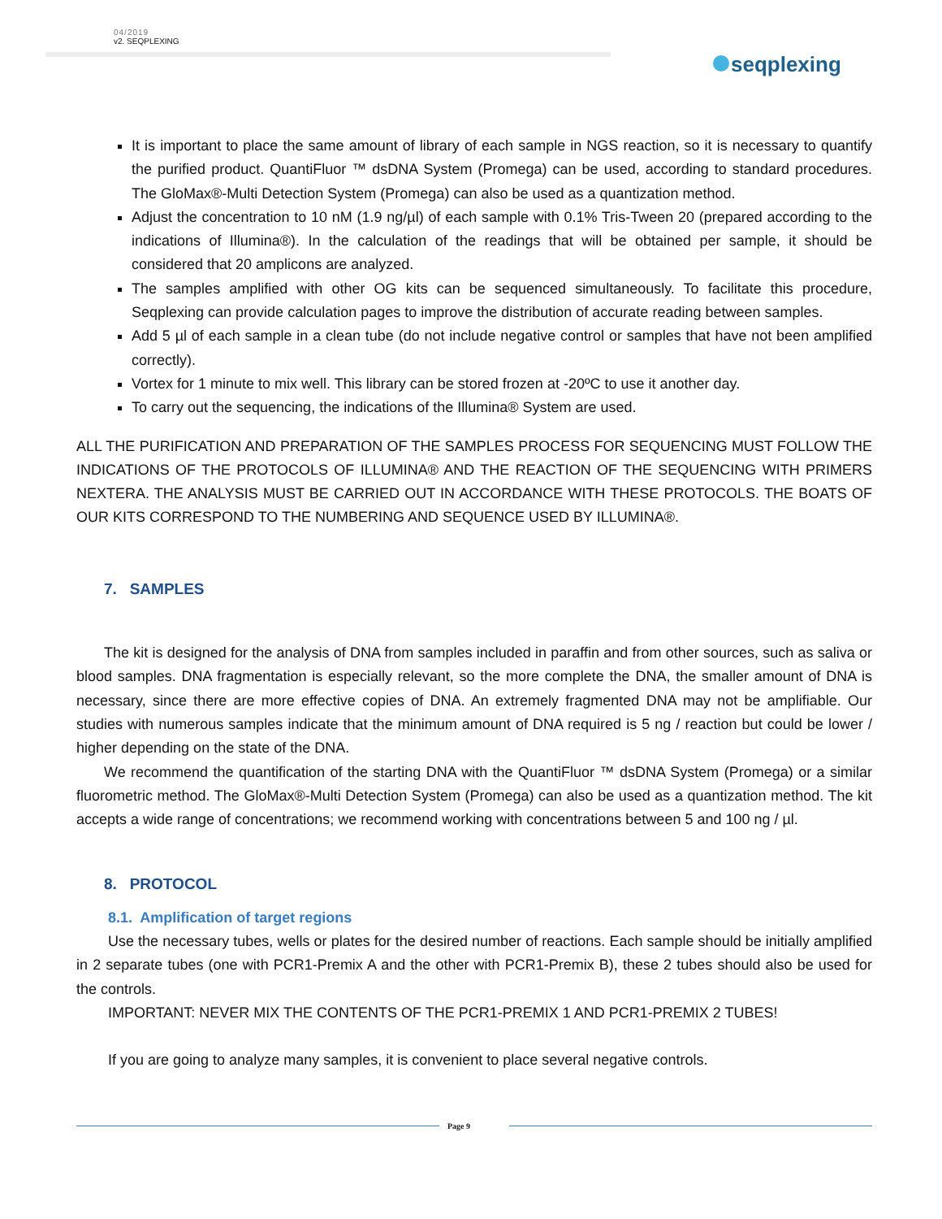04/2019
v2. SEQPLEXING
seqplexing
It is important to place the same amount of library of each sample in NGS reaction, so it is necessary to quantify the purified product. QuantiFluor ™ dsDNA System (Promega) can be used, according to standard procedures. The GloMax®-Multi Detection System (Promega) can also be used as a quantization method.
Adjust the concentration to 10 nM (1.9 ng/µl) of each sample with 0.1% Tris-Tween 20 (prepared according to the indications of Illumina®). In the calculation of the readings that will be obtained per sample, it should be considered that 20 amplicons are analyzed.
The samples amplified with other OG kits can be sequenced simultaneously. To facilitate this procedure, Seqplexing can provide calculation pages to improve the distribution of accurate reading between samples.
Add 5 µl of each sample in a clean tube (do not include negative control or samples that have not been amplified correctly).
Vortex for 1 minute to mix well. This library can be stored frozen at -20ºC to use it another day.
To carry out the sequencing, the indications of the Illumina® System are used.
ALL THE PURIFICATION AND PREPARATION OF THE SAMPLES PROCESS FOR SEQUENCING MUST FOLLOW THE INDICATIONS OF THE PROTOCOLS OF ILLUMINA® AND THE REACTION OF THE SEQUENCING WITH PRIMERS NEXTERA. THE ANALYSIS MUST BE CARRIED OUT IN ACCORDANCE WITH THESE PROTOCOLS. THE BOATS OF OUR KITS CORRESPOND TO THE NUMBERING AND SEQUENCE USED BY ILLUMINA®.
7. SAMPLES
The kit is designed for the analysis of DNA from samples included in paraffin and from other sources, such as saliva or blood samples. DNA fragmentation is especially relevant, so the more complete the DNA, the smaller amount of DNA is necessary, since there are more effective copies of DNA. An extremely fragmented DNA may not be amplifiable. Our studies with numerous samples indicate that the minimum amount of DNA required is 5 ng / reaction but could be lower / higher depending on the state of the DNA.
We recommend the quantification of the starting DNA with the QuantiFluor ™ dsDNA System (Promega) or a similar fluorometric method. The GloMax®-Multi Detection System (Promega) can also be used as a quantization method. The kit accepts a wide range of concentrations; we recommend working with concentrations between 5 and 100 ng / µl.
8. PROTOCOL
8.1. Amplification of target regions
Use the necessary tubes, wells or plates for the desired number of reactions. Each sample should be initially amplified in 2 separate tubes (one with PCR1-Premix A and the other with PCR1-Premix B), these 2 tubes should also be used for the controls.
IMPORTANT: NEVER MIX THE CONTENTS OF THE PCR1-PREMIX 1 AND PCR1-PREMIX 2 TUBES!
If you are going to analyze many samples, it is convenient to place several negative controls.
Page 9